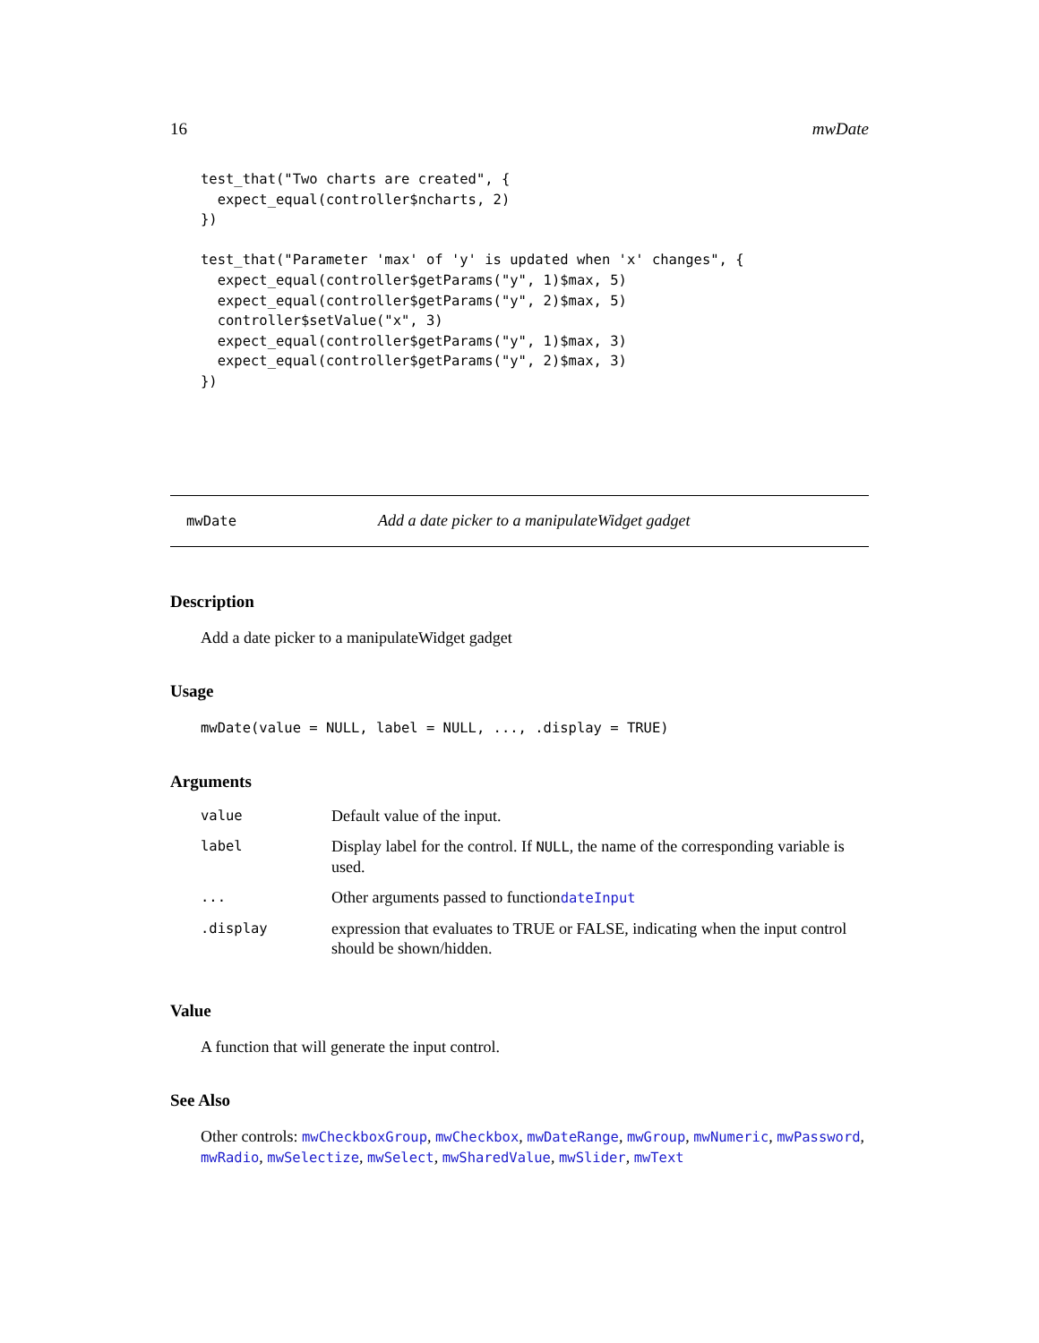16 mwDate
test_that("Two charts are created", {
  expect_equal(controller$ncharts, 2)
})

test_that("Parameter 'max' of 'y' is updated when 'x' changes", {
  expect_equal(controller$getParams("y", 1)$max, 5)
  expect_equal(controller$getParams("y", 2)$max, 5)
  controller$setValue("x", 3)
  expect_equal(controller$getParams("y", 1)$max, 3)
  expect_equal(controller$getParams("y", 2)$max, 3)
})
mwDate Add a date picker to a manipulateWidget gadget
Description
Add a date picker to a manipulateWidget gadget
Usage
mwDate(value = NULL, label = NULL, ..., .display = TRUE)
Arguments
| value | Default value of the input. |
| label | Display label for the control. If NULL , the name of the corresponding variable is used. |
| ... | Other arguments passed to function dateInput |
| .display | expression that evaluates to TRUE or FALSE, indicating when the input control should be shown/hidden. |
Value
A function that will generate the input control.
See Also
Other controls: mwCheckboxGroup, mwCheckbox, mwDateRange, mwGroup, mwNumeric, mwPassword, mwRadio, mwSelectize, mwSelect, mwSharedValue, mwSlider, mwText